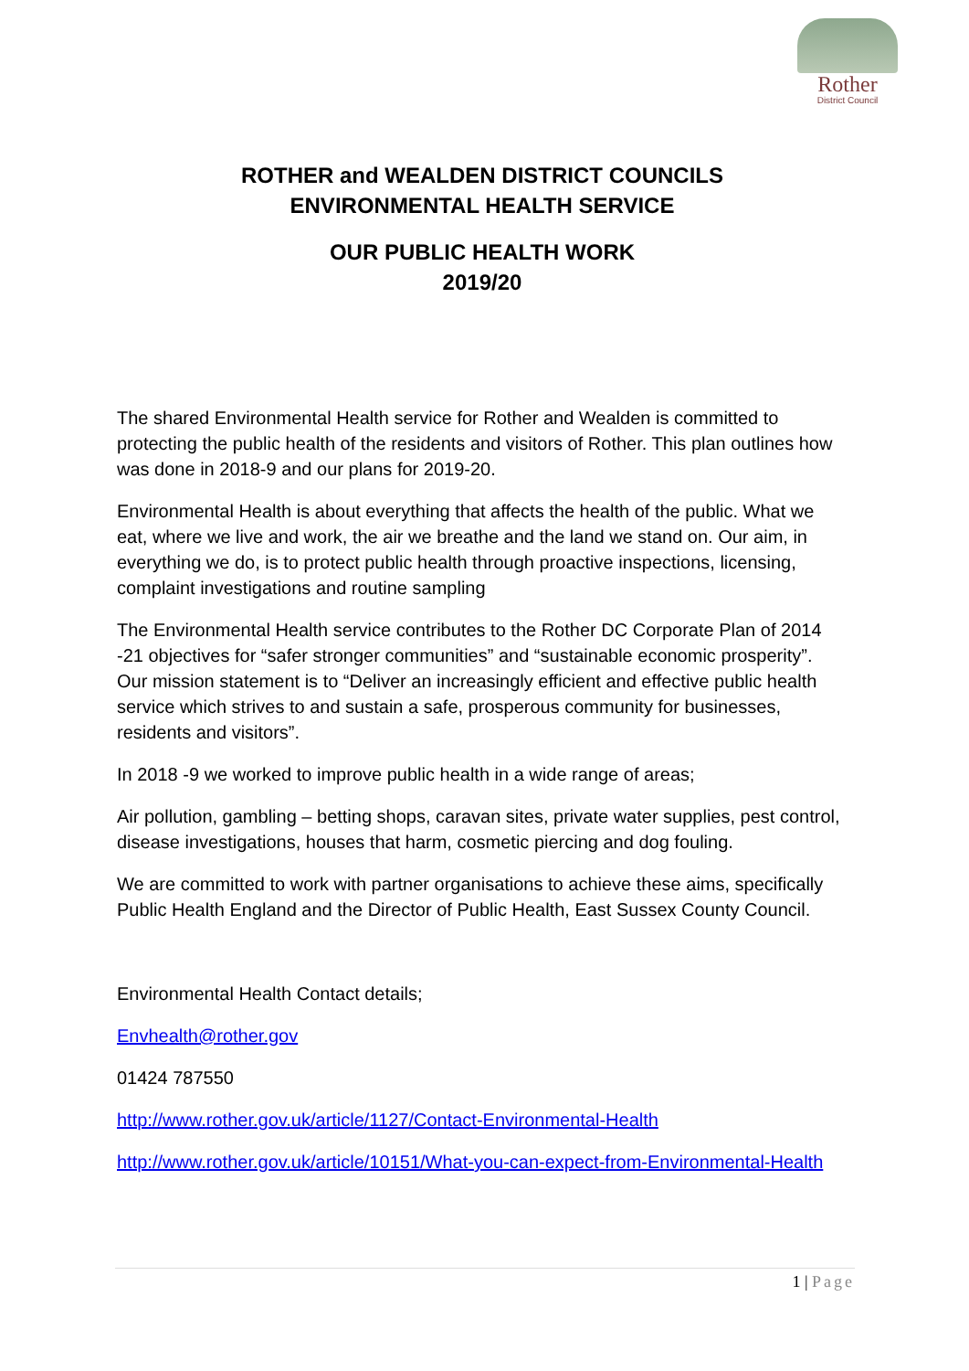Rother
District Council
ROTHER and WEALDEN DISTRICT COUNCILS
ENVIRONMENTAL HEALTH SERVICE
OUR PUBLIC HEALTH WORK
2019/20
The shared Environmental Health service for Rother and Wealden is committed to protecting the public health of the residents and visitors of Rother. This plan outlines how was done in 2018-9 and our plans for 2019-20.
Environmental Health is about everything that affects the health of the public. What we eat, where we live and work, the air we breathe and the land we stand on. Our aim, in everything we do, is to protect public health through proactive inspections, licensing, complaint investigations and routine sampling
The Environmental Health service contributes to the Rother DC Corporate Plan of 2014 -21 objectives for “safer stronger communities” and “sustainable economic prosperity”. Our mission statement is to “Deliver an increasingly efficient and effective public health service which strives to and sustain a safe, prosperous community for businesses, residents and visitors”.
In 2018 -9 we worked to improve public health in a wide range of areas;
Air pollution, gambling – betting shops, caravan sites, private water supplies, pest control, disease investigations, houses that harm, cosmetic piercing and dog fouling.
We are committed to work with partner organisations to achieve these aims, specifically Public Health England and the Director of Public Health, East Sussex County Council.
Environmental Health Contact details;
Envhealth@rother.gov
01424 787550
http://www.rother.gov.uk/article/1127/Contact-Environmental-Health
http://www.rother.gov.uk/article/10151/What-you-can-expect-from-Environmental-Health
1 | Page